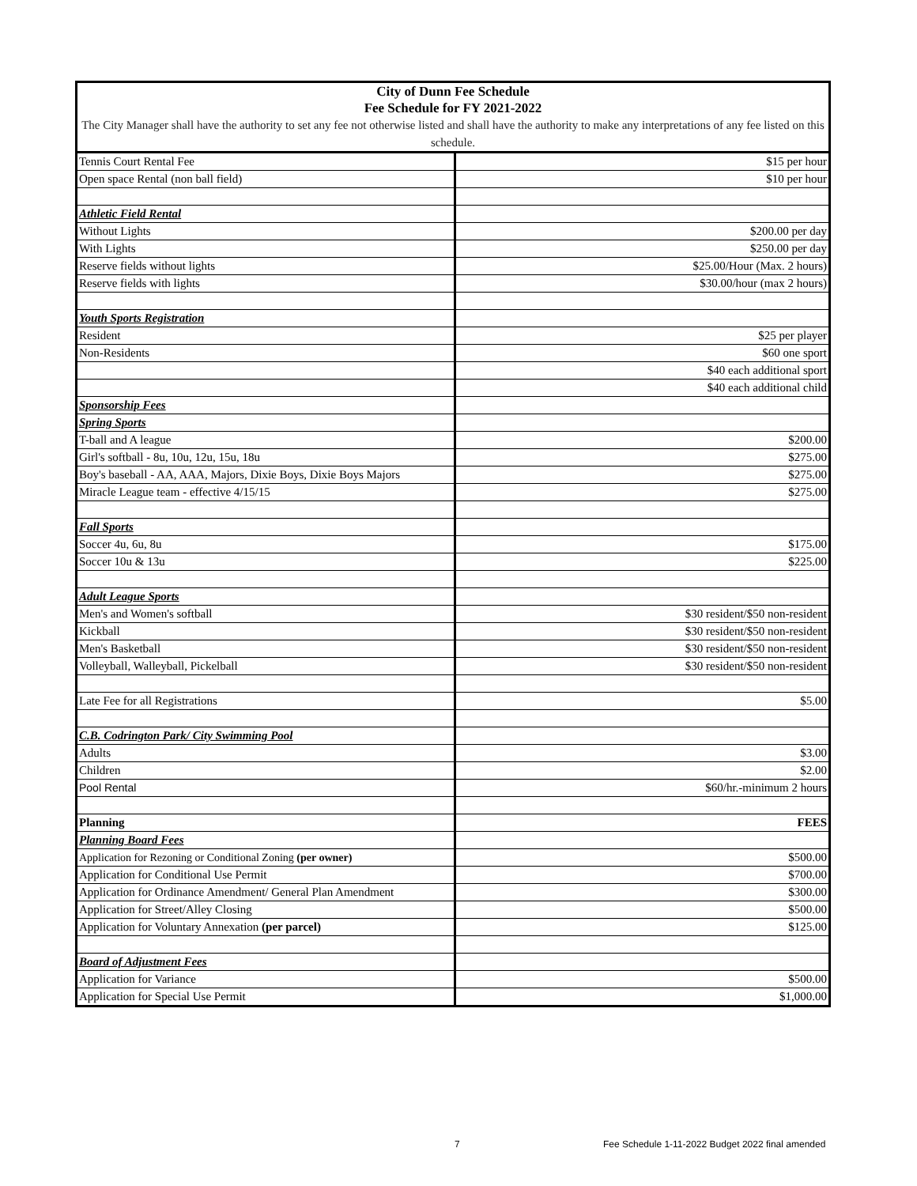| City of Dunn Fee Schedule Fee Schedule for FY 2021-2022 | |
| The City Manager shall have the authority to set any fee not otherwise listed and shall have the authority to make any interpretations of any fee listed on this schedule. | |
| Tennis Court Rental Fee | $15 per hour |
| Open space Rental (non ball field) | $10 per hour |
| Athletic Field Rental | |
| Without Lights | $200.00 per day |
| With Lights | $250.00 per day |
| Reserve fields without lights | $25.00/Hour (Max. 2 hours) |
| Reserve fields with lights | $30.00/hour (max 2 hours) |
| Youth Sports Registration | |
| Resident | $25 per player |
| Non-Residents | $60 one sport |
| | $40 each additional sport |
| | $40 each additional child |
| Sponsorship Fees | |
| Spring Sports | |
| T-ball and A league | $200.00 |
| Girl's softball - 8u, 10u, 12u, 15u, 18u | $275.00 |
| Boy's baseball - AA, AAA, Majors, Dixie Boys, Dixie Boys Majors | $275.00 |
| Miracle League team - effective 4/15/15 | $275.00 |
| Fall Sports | |
| Soccer 4u, 6u, 8u | $175.00 |
| Soccer 10u & 13u | $225.00 |
| Adult League Sports | |
| Men's and Women's softball | $30 resident/$50 non-resident |
| Kickball | $30 resident/$50 non-resident |
| Men's Basketball | $30 resident/$50 non-resident |
| Volleyball, Walleyball, Pickelball | $30 resident/$50 non-resident |
| Late Fee for all Registrations | $5.00 |
| C.B. Codrington Park/ City Swimming Pool | |
| Adults | $3.00 |
| Children | $2.00 |
| Pool Rental | $60/hr.-minimum 2 hours |
| Planning | FEES |
| Planning Board Fees | |
| Application for Rezoning or Conditional Zoning (per owner) | $500.00 |
| Application for Conditional Use Permit | $700.00 |
| Application for Ordinance Amendment/ General Plan Amendment | $300.00 |
| Application for Street/Alley Closing | $500.00 |
| Application for Voluntary Annexation (per parcel) | $125.00 |
| Board of Adjustment Fees | |
| Application for Variance | $500.00 |
| Application for Special Use Permit | $1,000.00 |
7
Fee Schedule 1-11-2022 Budget 2022 final amended